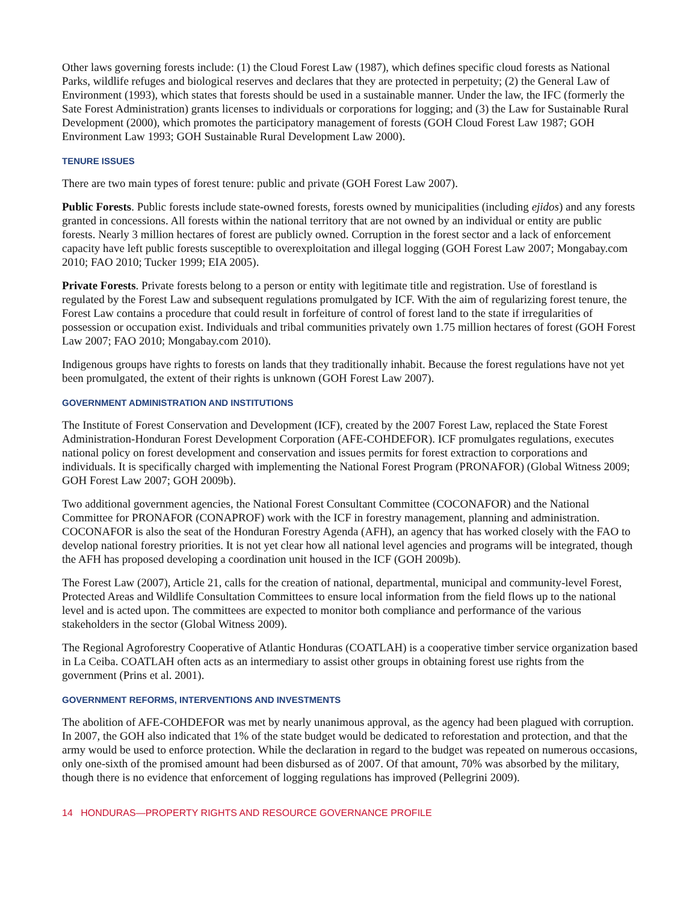Other laws governing forests include: (1) the Cloud Forest Law (1987), which defines specific cloud forests as National Parks, wildlife refuges and biological reserves and declares that they are protected in perpetuity; (2) the General Law of Environment (1993), which states that forests should be used in a sustainable manner. Under the law, the IFC (formerly the Sate Forest Administration) grants licenses to individuals or corporations for logging; and (3) the Law for Sustainable Rural Development (2000), which promotes the participatory management of forests (GOH Cloud Forest Law 1987; GOH Environment Law 1993; GOH Sustainable Rural Development Law 2000).
TENURE ISSUES
There are two main types of forest tenure: public and private (GOH Forest Law 2007).
Public Forests. Public forests include state-owned forests, forests owned by municipalities (including ejidos) and any forests granted in concessions. All forests within the national territory that are not owned by an individual or entity are public forests. Nearly 3 million hectares of forest are publicly owned. Corruption in the forest sector and a lack of enforcement capacity have left public forests susceptible to overexploitation and illegal logging (GOH Forest Law 2007; Mongabay.com 2010; FAO 2010; Tucker 1999; EIA 2005).
Private Forests. Private forests belong to a person or entity with legitimate title and registration. Use of forestland is regulated by the Forest Law and subsequent regulations promulgated by ICF. With the aim of regularizing forest tenure, the Forest Law contains a procedure that could result in forfeiture of control of forest land to the state if irregularities of possession or occupation exist. Individuals and tribal communities privately own 1.75 million hectares of forest (GOH Forest Law 2007; FAO 2010; Mongabay.com 2010).
Indigenous groups have rights to forests on lands that they traditionally inhabit. Because the forest regulations have not yet been promulgated, the extent of their rights is unknown (GOH Forest Law 2007).
GOVERNMENT ADMINISTRATION AND INSTITUTIONS
The Institute of Forest Conservation and Development (ICF), created by the 2007 Forest Law, replaced the State Forest Administration-Honduran Forest Development Corporation (AFE-COHDEFOR). ICF promulgates regulations, executes national policy on forest development and conservation and issues permits for forest extraction to corporations and individuals. It is specifically charged with implementing the National Forest Program (PRONAFOR) (Global Witness 2009; GOH Forest Law 2007; GOH 2009b).
Two additional government agencies, the National Forest Consultant Committee (COCONAFOR) and the National Committee for PRONAFOR (CONAPROF) work with the ICF in forestry management, planning and administration. COCONAFOR is also the seat of the Honduran Forestry Agenda (AFH), an agency that has worked closely with the FAO to develop national forestry priorities. It is not yet clear how all national level agencies and programs will be integrated, though the AFH has proposed developing a coordination unit housed in the ICF (GOH 2009b).
The Forest Law (2007), Article 21, calls for the creation of national, departmental, municipal and community-level Forest, Protected Areas and Wildlife Consultation Committees to ensure local information from the field flows up to the national level and is acted upon. The committees are expected to monitor both compliance and performance of the various stakeholders in the sector (Global Witness 2009).
The Regional Agroforestry Cooperative of Atlantic Honduras (COATLAH) is a cooperative timber service organization based in La Ceiba. COATLAH often acts as an intermediary to assist other groups in obtaining forest use rights from the government (Prins et al. 2001).
GOVERNMENT REFORMS, INTERVENTIONS AND INVESTMENTS
The abolition of AFE-COHDEFOR was met by nearly unanimous approval, as the agency had been plagued with corruption. In 2007, the GOH also indicated that 1% of the state budget would be dedicated to reforestation and protection, and that the army would be used to enforce protection. While the declaration in regard to the budget was repeated on numerous occasions, only one-sixth of the promised amount had been disbursed as of 2007. Of that amount, 70% was absorbed by the military, though there is no evidence that enforcement of logging regulations has improved (Pellegrini 2009).
14 HONDURAS—PROPERTY RIGHTS AND RESOURCE GOVERNANCE PROFILE